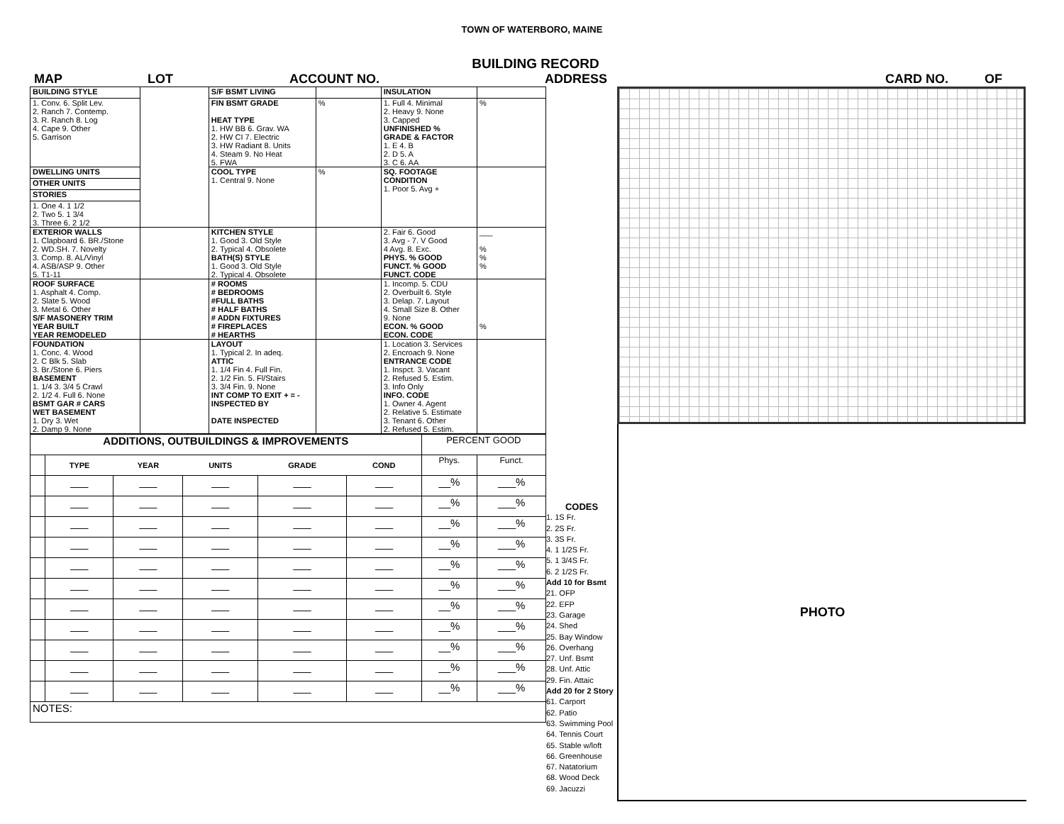TOWN OF WATERBORO, MAINE
BUILDING RECORD
MAP LOT ACCOUNT NO. ADDRESS CARD NO. OF
| BUILDING STYLE | | S/F BSMT LIVING | | INSULATION | |
| 1. Conv. 6. Split Lev. 2. Ranch 7. Contemp. 3. R. Ranch 8. Log 4. Cape 9. Other 5. Garrison | | FIN BSMT GRADE HEAT TYPE 1. HW BB 6. Grav. WA 2. HW CI 7. Electric 3. HW Radiant 8. Units 4. Steam 9. No Heat 5. FWA | % | 1. Full 4. Minimal 2. Heavy 9. None 3. Capped UNFINISHED % GRADE & FACTOR 1. E 4. B 2. D 5. A 3. C 6. AA | % |
| DWELLING UNITS | | COOL TYPE 1. Central 9. None | % | SQ. FOOTAGE CONDITION 1. Poor 5. Avg + | |
| OTHER UNITS | | | | | |
| STORIES | | | | | |
| 1. One 4. 1 1/2 2. Two 5. 1 3/4 3. Three 6. 2 1/2 | | | | | |
| EXTERIOR WALLS 1. Clapboard 6. BR./Stone 2. WD.SH. 7. Novelty 3. Comp. 8. AL/Vinyl 4. ASB/ASP 9. Other 5. T1-11 | | KITCHEN STYLE 1. Good 3. Old Style 2. Typical 4. Obsolete BATH(S) STYLE 1. Good 3. Old Style 2. Typical 4. Obsolete | | 2. Fair 6. Good 3. Avg - 7. V Good 4 Avg. 8. Exc. PHYS. % GOOD FUNCT. % GOOD FUNCT. CODE | ___ % % % |
| ROOF SURFACE 1. Asphalt 4. Comp. 2. Slate 5. Wood 3. Metal 6. Other S/F MASONERY TRIM YEAR BUILT YEAR REMODELED | | # ROOMS # BEDROOMS #FULL BATHS # HALF BATHS # ADDN FIXTURES # FIREPLACES # HEARTHS | | 1. Incomp. 5. CDU 2. Overbuilt 6. Style 3. Delap. 7. Layout 4. Small Size 8. Other 9. None ECON. % GOOD ECON. CODE | % |
| FOUNDATION 1. Conc. 4. Wood 2. C Blk 5. Slab 3. Br./Stone 6. Piers BASEMENT 1. 1/4 3. 3/4 5 Crawl 2. 1/2 4. Full 6. None BSMT GAR # CARS WET BASEMENT 1. Dry 3. Wet 2. Damp 9. None | | LAYOUT 1. Typical 2. In adeq. ATTIC 1. 1/4 Fin 4. Full Fin. 2. 1/2 Fin. 5. Fl/Stairs 3. 3/4 Fin. 9. None INT COMP TO EXIT + = - INSPECTED BY DATE INSPECTED | | 1. Location 3. Services 2. Encroach 9. None ENTRANCE CODE 1. Inspct. 3. Vacant 2. Refused 5. Estim. 3. Info Only INFO. CODE 1. Owner 4. Agent 2. Relative 5. Estimate 3. Tenant 6. Other 2. Refused 5. Estim. | |
| ADDITIONS, OUTBUILDINGS & IMPROVEMENTS | | | | | | PERCENT GOOD | |
| | TYPE | YEAR | UNITS | GRADE | COND | Phys. | Funct. |
| | ___ | ___ | ___ | ___ | ___ | __% | ___% |
| | ___ | ___ | ___ | ___ | ___ | __% | ___% |
| | ___ | ___ | ___ | ___ | ___ | __% | ___% |
| | ___ | ___ | ___ | ___ | ___ | __% | ___% |
| | ___ | ___ | ___ | ___ | ___ | __% | ___% |
| | ___ | ___ | ___ | ___ | ___ | __% | ___% |
| | ___ | ___ | ___ | ___ | ___ | __% | ___% |
| | ___ | ___ | ___ | ___ | ___ | __% | ___% |
| | ___ | ___ | ___ | ___ | ___ | __% | ___% |
| | ___ | ___ | ___ | ___ | ___ | __% | ___% |
| | ___ | ___ | ___ | ___ | ___ | __% | ___% |
| NOTES: | | | | | | | |
CODES
1. 1S Fr.
2. 2S Fr.
3. 3S Fr.
4. 1 1/2S Fr.
5. 1 3/4S Fr.
6. 2 1/2S Fr.
Add 10 for Bsmt
21. OFP
22. EFP
23. Garage
24. Shed
25. Bay Window
26. Overhang
27. Unf. Bsmt
28. Unf. Attic
29. Fin. Attaic
Add 20 for 2 Story
61. Carport
62. Patio
63. Swimming Pool
64. Tennis Court
65. Stable w/loft
66. Greenhouse
67. Natatorium
68. Wood Deck
69. Jacuzzi
PHOTO